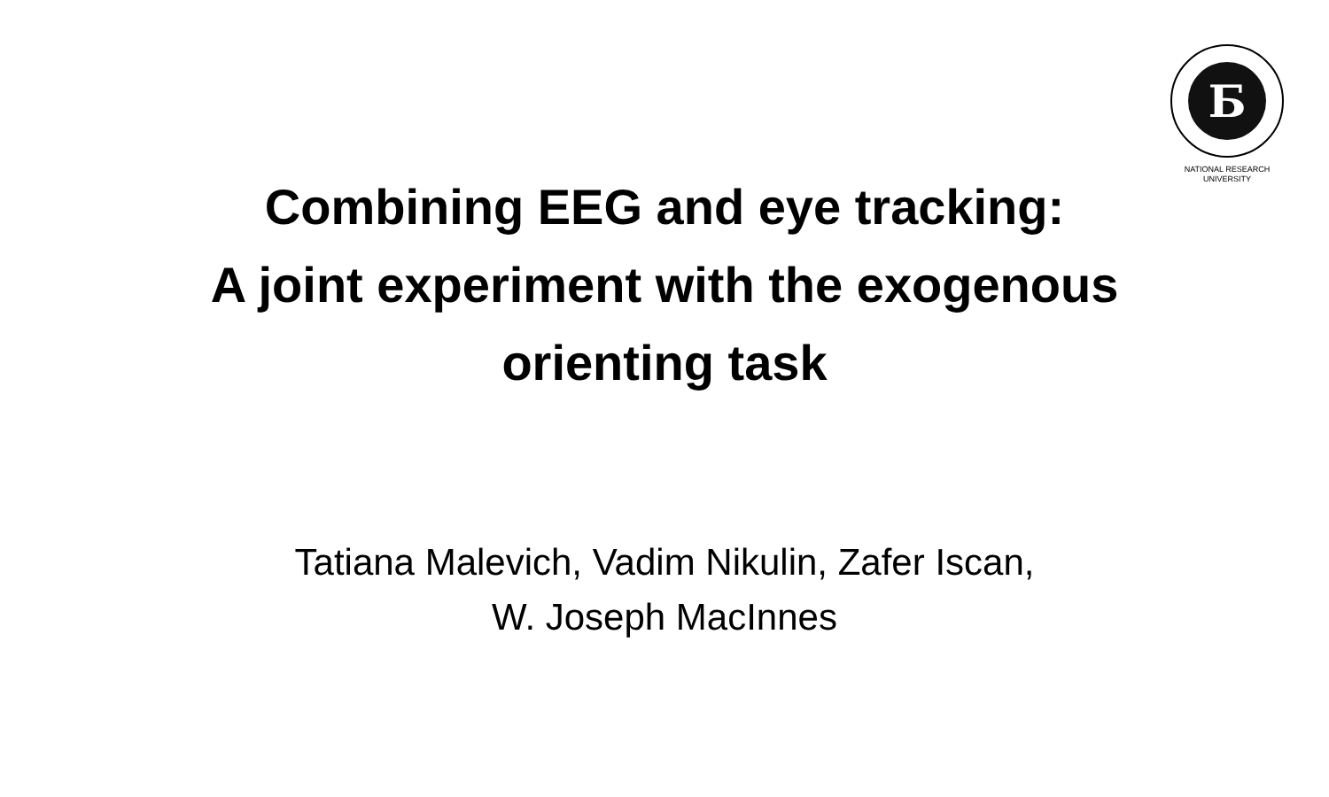Б
NATIONAL RESEARCH
UNIVERSITY
Combining EEG and eye tracking:
A joint experiment with the exogenous
orienting task
Tatiana Malevich, Vadim Nikulin, Zafer Iscan,
W. Joseph MacInnes